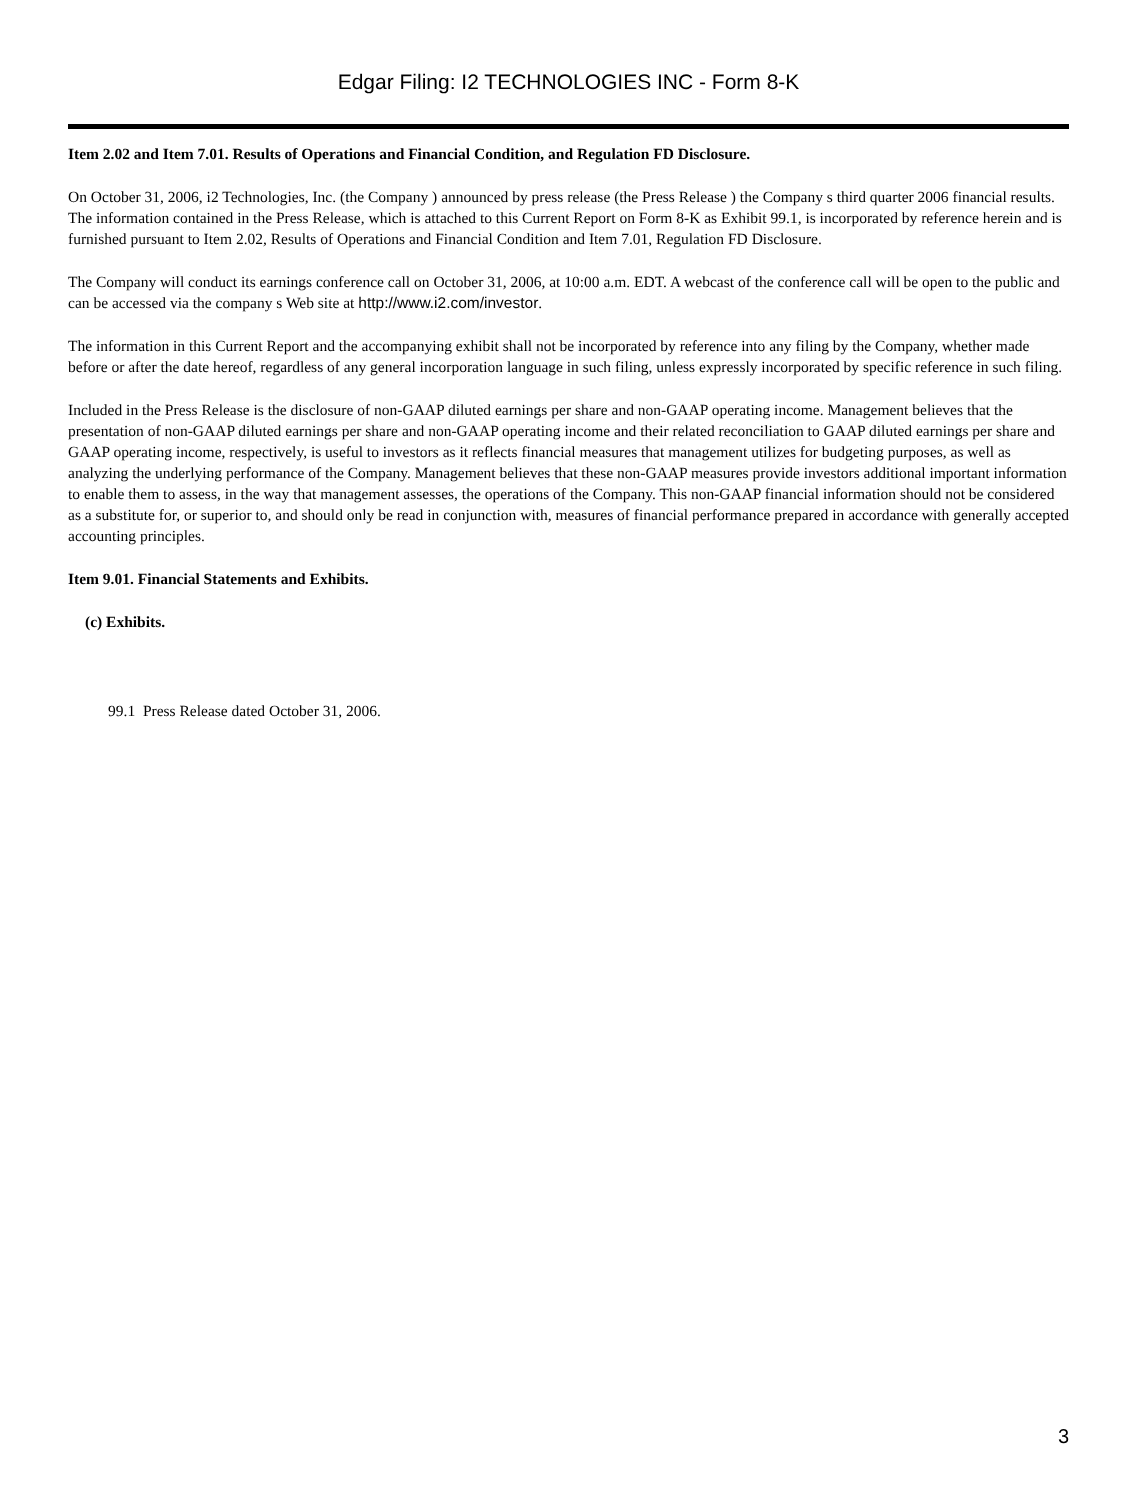Edgar Filing: I2 TECHNOLOGIES INC - Form 8-K
Item 2.02 and Item 7.01. Results of Operations and Financial Condition, and Regulation FD Disclosure.
On October 31, 2006, i2 Technologies, Inc. (the Company ) announced by press release (the Press Release ) the Company s third quarter 2006 financial results. The information contained in the Press Release, which is attached to this Current Report on Form 8-K as Exhibit 99.1, is incorporated by reference herein and is furnished pursuant to Item 2.02, Results of Operations and Financial Condition and Item 7.01, Regulation FD Disclosure.
The Company will conduct its earnings conference call on October 31, 2006, at 10:00 a.m. EDT. A webcast of the conference call will be open to the public and can be accessed via the company s Web site at http://www.i2.com/investor.
The information in this Current Report and the accompanying exhibit shall not be incorporated by reference into any filing by the Company, whether made before or after the date hereof, regardless of any general incorporation language in such filing, unless expressly incorporated by specific reference in such filing.
Included in the Press Release is the disclosure of non-GAAP diluted earnings per share and non-GAAP operating income. Management believes that the presentation of non-GAAP diluted earnings per share and non-GAAP operating income and their related reconciliation to GAAP diluted earnings per share and GAAP operating income, respectively, is useful to investors as it reflects financial measures that management utilizes for budgeting purposes, as well as analyzing the underlying performance of the Company. Management believes that these non-GAAP measures provide investors additional important information to enable them to assess, in the way that management assesses, the operations of the Company. This non-GAAP financial information should not be considered as a substitute for, or superior to, and should only be read in conjunction with, measures of financial performance prepared in accordance with generally accepted accounting principles.
Item 9.01. Financial Statements and Exhibits.
(c) Exhibits.
99.1 Press Release dated October 31, 2006.
3